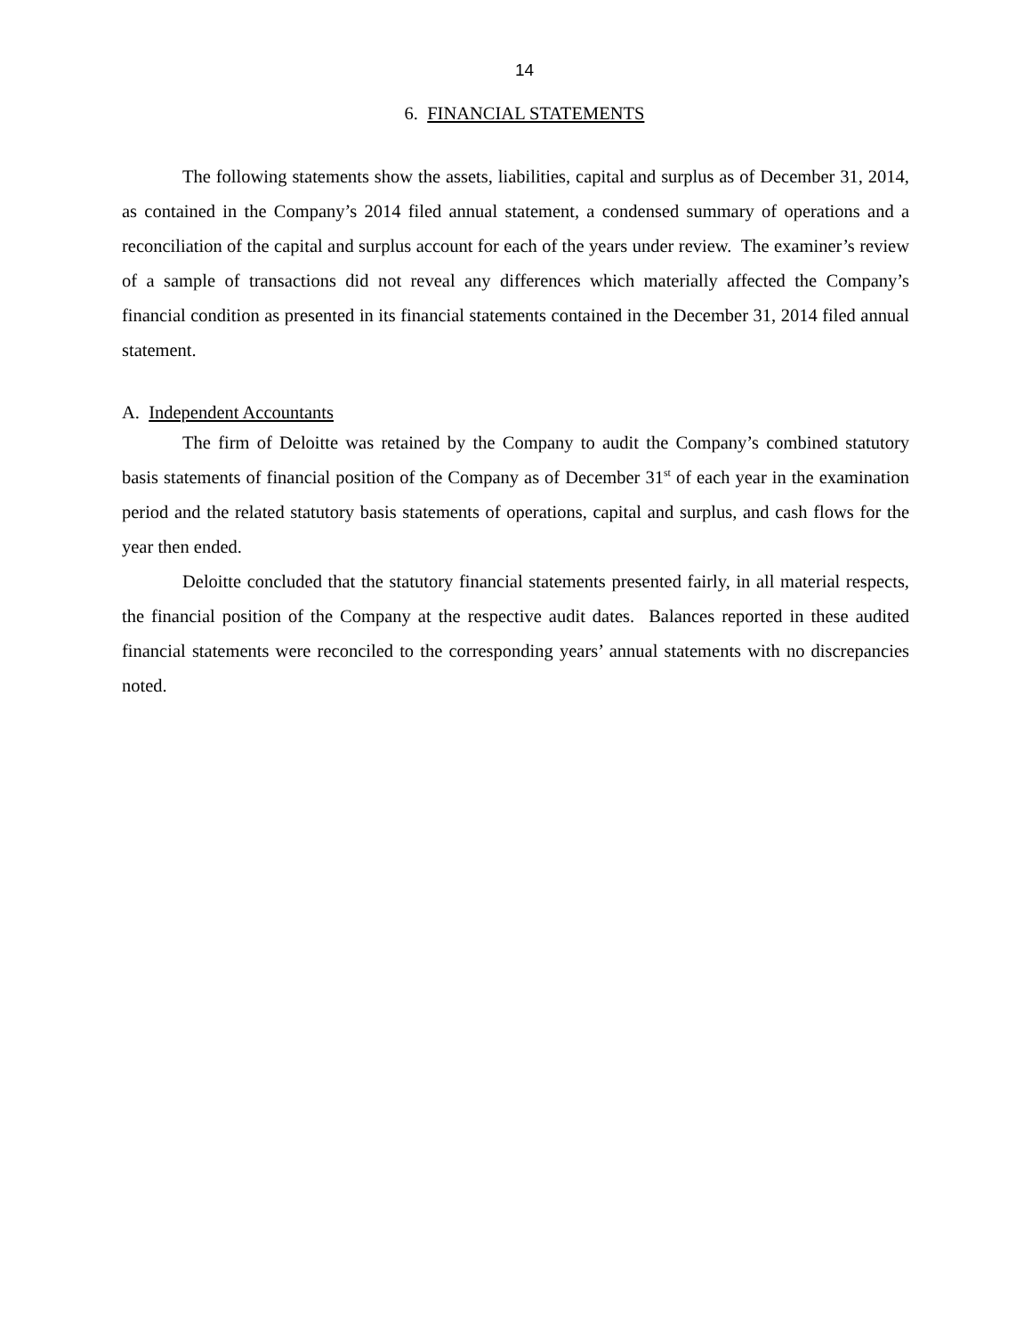14
6. FINANCIAL STATEMENTS
The following statements show the assets, liabilities, capital and surplus as of December 31, 2014, as contained in the Company’s 2014 filed annual statement, a condensed summary of operations and a reconciliation of the capital and surplus account for each of the years under review. The examiner’s review of a sample of transactions did not reveal any differences which materially affected the Company’s financial condition as presented in its financial statements contained in the December 31, 2014 filed annual statement.
A. Independent Accountants
The firm of Deloitte was retained by the Company to audit the Company’s combined statutory basis statements of financial position of the Company as of December 31<sup>st</sup> of each year in the examination period and the related statutory basis statements of operations, capital and surplus, and cash flows for the year then ended.
Deloitte concluded that the statutory financial statements presented fairly, in all material respects, the financial position of the Company at the respective audit dates. Balances reported in these audited financial statements were reconciled to the corresponding years’ annual statements with no discrepancies noted.